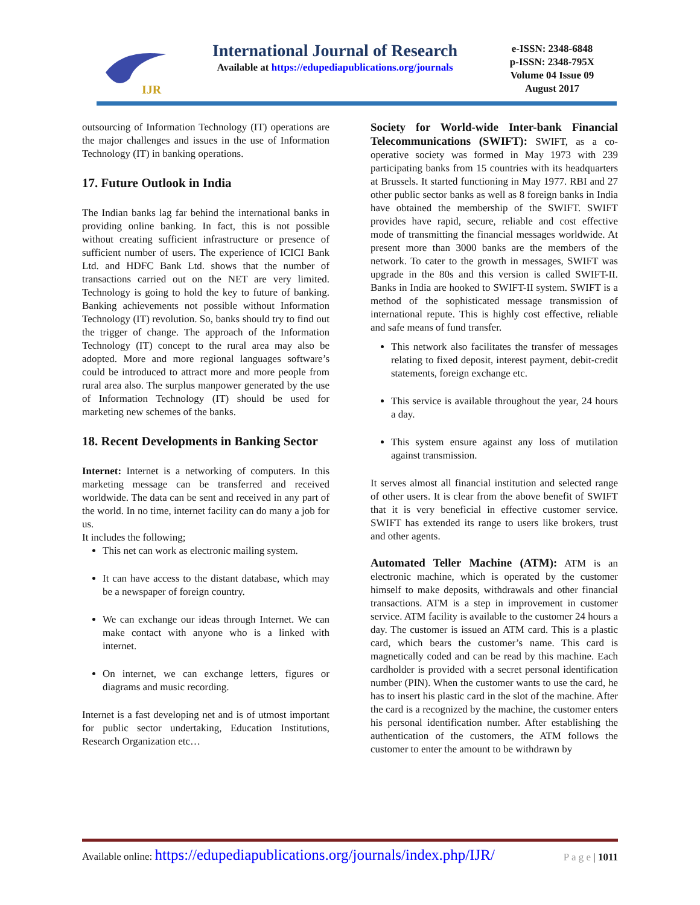IJR
International Journal of Research
Available at https://edupediapublications.org/journals
e-ISSN: 2348-6848
p-ISSN: 2348-795X
Volume 04 Issue 09
August 2017
outsourcing of Information Technology (IT) operations are the major challenges and issues in the use of Information Technology (IT) in banking operations.
17. Future Outlook in India
The Indian banks lag far behind the international banks in providing online banking. In fact, this is not possible without creating sufficient infrastructure or presence of sufficient number of users. The experience of ICICI Bank Ltd. and HDFC Bank Ltd. shows that the number of transactions carried out on the NET are very limited. Technology is going to hold the key to future of banking. Banking achievements not possible without Information Technology (IT) revolution. So, banks should try to find out the trigger of change. The approach of the Information Technology (IT) concept to the rural area may also be adopted. More and more regional languages software’s could be introduced to attract more and more people from rural area also. The surplus manpower generated by the use of Information Technology (IT) should be used for marketing new schemes of the banks.
18. Recent Developments in Banking Sector
Internet: Internet is a networking of computers. In this marketing message can be transferred and received worldwide. The data can be sent and received in any part of the world. In no time, internet facility can do many a job for us.
It includes the following;
This net can work as electronic mailing system.
It can have access to the distant database, which may be a newspaper of foreign country.
We can exchange our ideas through Internet. We can make contact with anyone who is a linked with internet.
On internet, we can exchange letters, figures or diagrams and music recording.
Internet is a fast developing net and is of utmost important for public sector undertaking, Education Institutions, Research Organization etc…
Society for World-wide Inter-bank Financial Telecommunications (SWIFT): SWIFT, as a co-operative society was formed in May 1973 with 239 participating banks from 15 countries with its headquarters at Brussels. It started functioning in May 1977. RBI and 27 other public sector banks as well as 8 foreign banks in India have obtained the membership of the SWIFT. SWIFT provides have rapid, secure, reliable and cost effective mode of transmitting the financial messages worldwide. At present more than 3000 banks are the members of the network. To cater to the growth in messages, SWIFT was upgrade in the 80s and this version is called SWIFT-II. Banks in India are hooked to SWIFT-II system. SWIFT is a method of the sophisticated message transmission of international repute. This is highly cost effective, reliable and safe means of fund transfer.
This network also facilitates the transfer of messages relating to fixed deposit, interest payment, debit-credit statements, foreign exchange etc.
This service is available throughout the year, 24 hours a day.
This system ensure against any loss of mutilation against transmission.
It serves almost all financial institution and selected range of other users. It is clear from the above benefit of SWIFT that it is very beneficial in effective customer service. SWIFT has extended its range to users like brokers, trust and other agents.
Automated Teller Machine (ATM): ATM is an electronic machine, which is operated by the customer himself to make deposits, withdrawals and other financial transactions. ATM is a step in improvement in customer service. ATM facility is available to the customer 24 hours a day. The customer is issued an ATM card. This is a plastic card, which bears the customer’s name. This card is magnetically coded and can be read by this machine. Each cardholder is provided with a secret personal identification number (PIN). When the customer wants to use the card, he has to insert his plastic card in the slot of the machine. After the card is a recognized by the machine, the customer enters his personal identification number. After establishing the authentication of the customers, the ATM follows the customer to enter the amount to be withdrawn by
Available online: https://edupediapublications.org/journals/index.php/IJR/ P a g e | 1011